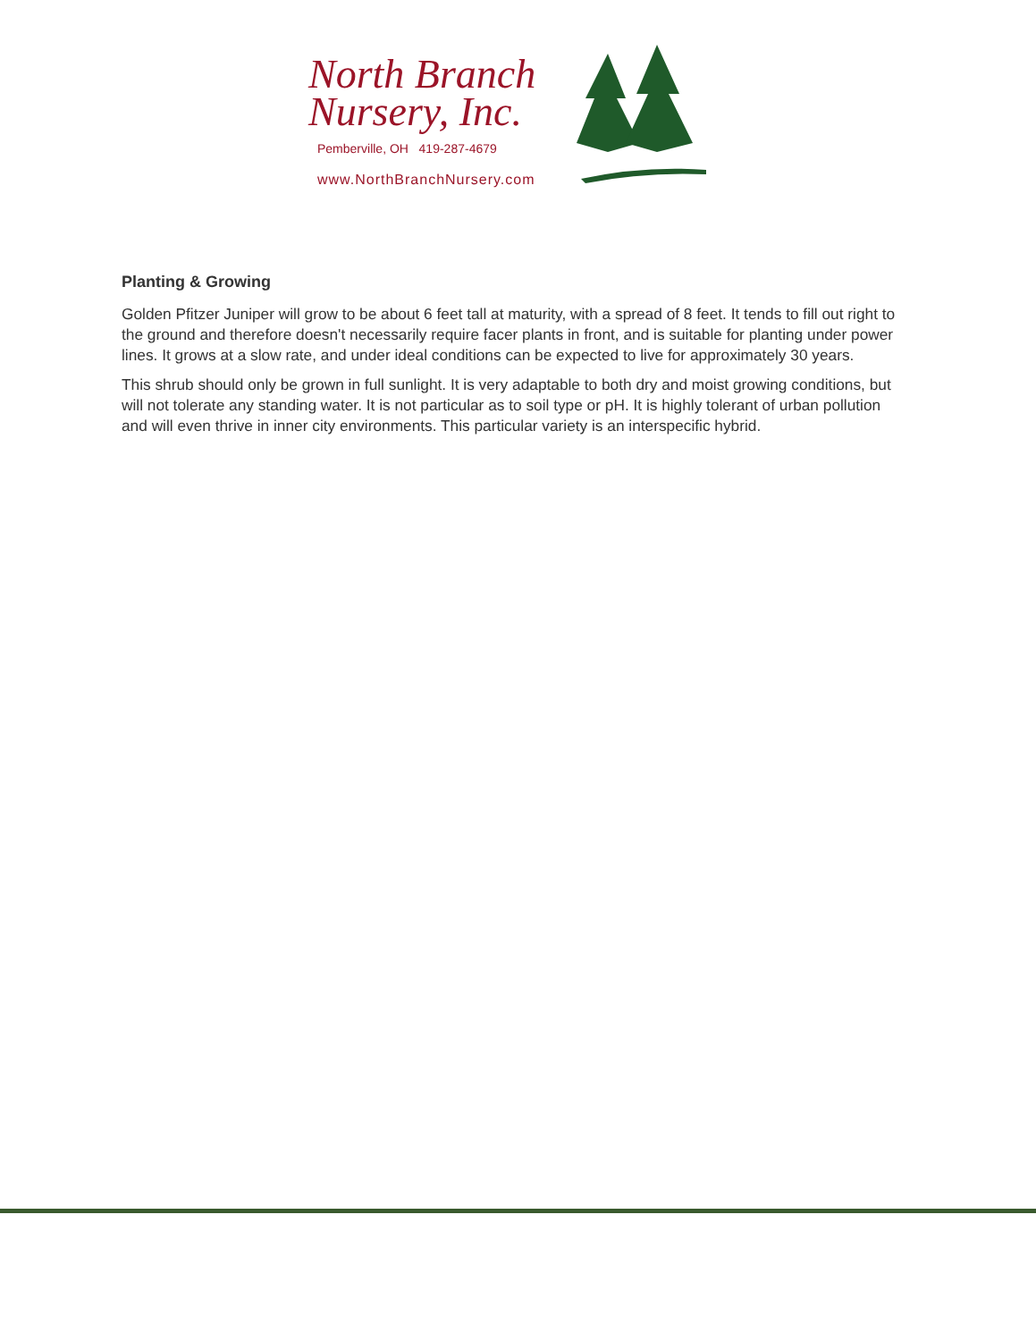North Branch
Nursery, Inc.
Pemberville, OH 419-287-4679
www.NorthBranchNursery.com
Planting & Growing
Golden Pfitzer Juniper will grow to be about 6 feet tall at maturity, with a spread of 8 feet. It tends to fill out right to the ground and therefore doesn't necessarily require facer plants in front, and is suitable for planting under power lines. It grows at a slow rate, and under ideal conditions can be expected to live for approximately 30 years.
This shrub should only be grown in full sunlight. It is very adaptable to both dry and moist growing conditions, but will not tolerate any standing water. It is not particular as to soil type or pH. It is highly tolerant of urban pollution and will even thrive in inner city environments. This particular variety is an interspecific hybrid.